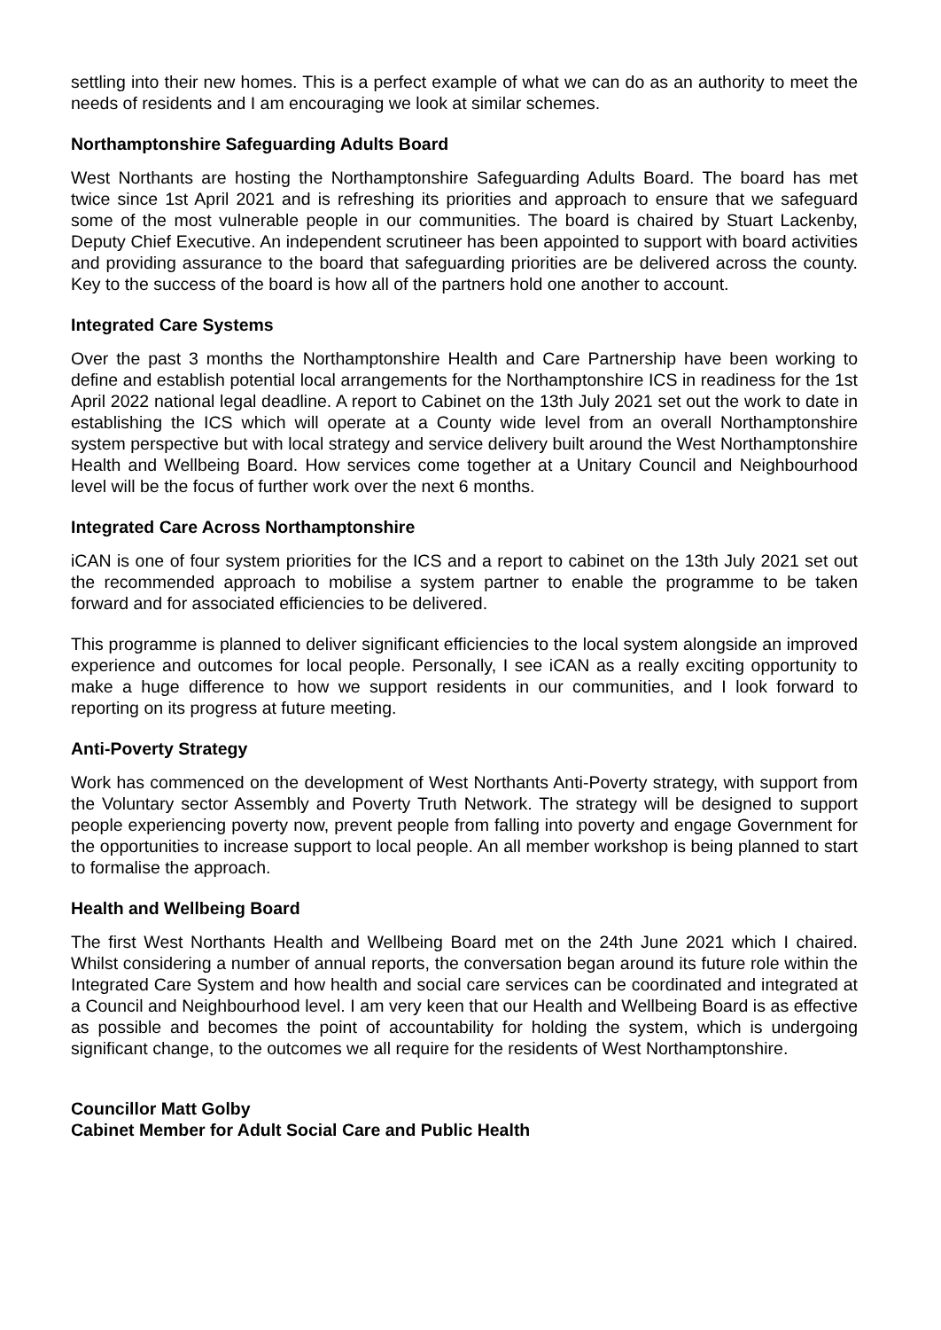settling into their new homes. This is a perfect example of what we can do as an authority to meet the needs of residents and I am encouraging we look at similar schemes.
Northamptonshire Safeguarding Adults Board
West Northants are hosting the Northamptonshire Safeguarding Adults Board. The board has met twice since 1st April 2021 and is refreshing its priorities and approach to ensure that we safeguard some of the most vulnerable people in our communities. The board is chaired by Stuart Lackenby, Deputy Chief Executive. An independent scrutineer has been appointed to support with board activities and providing assurance to the board that safeguarding priorities are be delivered across the county. Key to the success of the board is how all of the partners hold one another to account.
Integrated Care Systems
Over the past 3 months the Northamptonshire Health and Care Partnership have been working to define and establish potential local arrangements for the Northamptonshire ICS in readiness for the 1st April 2022 national legal deadline. A report to Cabinet on the 13th July 2021 set out the work to date in establishing the ICS which will operate at a County wide level from an overall Northamptonshire system perspective but with local strategy and service delivery built around the West Northamptonshire Health and Wellbeing Board. How services come together at a Unitary Council and Neighbourhood level will be the focus of further work over the next 6 months.
Integrated Care Across Northamptonshire
iCAN is one of four system priorities for the ICS and a report to cabinet on the 13th July 2021 set out the recommended approach to mobilise a system partner to enable the programme to be taken forward and for associated efficiencies to be delivered.
This programme is planned to deliver significant efficiencies to the local system alongside an improved experience and outcomes for local people. Personally, I see iCAN as a really exciting opportunity to make a huge difference to how we support residents in our communities, and I look forward to reporting on its progress at future meeting.
Anti-Poverty Strategy
Work has commenced on the development of West Northants Anti-Poverty strategy, with support from the Voluntary sector Assembly and Poverty Truth Network. The strategy will be designed to support people experiencing poverty now, prevent people from falling into poverty and engage Government for the opportunities to increase support to local people. An all member workshop is being planned to start to formalise the approach.
Health and Wellbeing Board
The first West Northants Health and Wellbeing Board met on the 24th June 2021 which I chaired. Whilst considering a number of annual reports, the conversation began around its future role within the Integrated Care System and how health and social care services can be coordinated and integrated at a Council and Neighbourhood level. I am very keen that our Health and Wellbeing Board is as effective as possible and becomes the point of accountability for holding the system, which is undergoing significant change, to the outcomes we all require for the residents of West Northamptonshire.
Councillor Matt Golby
Cabinet Member for Adult Social Care and Public Health